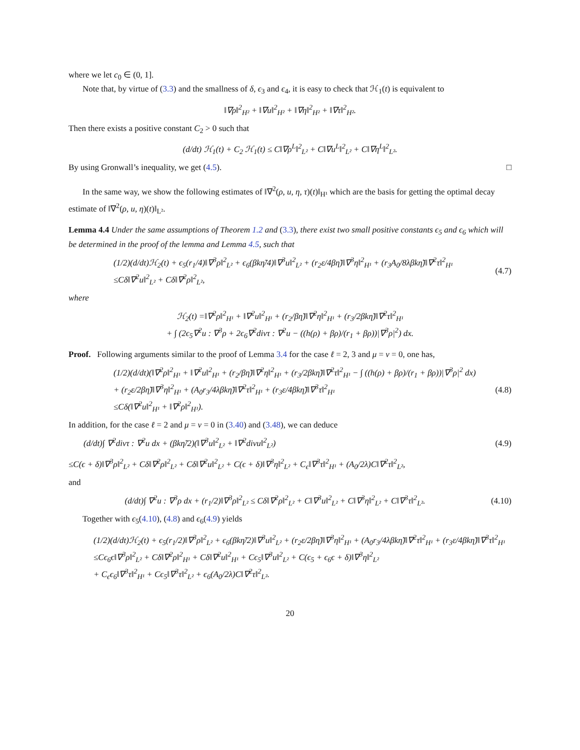where we let c<sub>0</sub> ∈ (0, 1].
Note that, by virtue of (3.3) and the smallness of δ, ϵ<sub>3</sub> and ϵ<sub>4</sub>, it is easy to check that ℋ<sub>1</sub>(t) is equivalent to
‖∇ρ‖<sup>2</sup><sub>H²</sub> + ‖∇u‖<sup>2</sup><sub>H²</sub> + ‖∇η‖<sup>2</sup><sub>H²</sub> + ‖∇τ‖<sup>2</sup><sub>H²</sub>.
Then there exists a positive constant C<sub>2</sub> > 0 such that
(d/dt) ℋ<sub>1</sub>(t) + C<sub>2</sub> ℋ<sub>1</sub>(t) ≤ C‖∇ρ<sup>L</sup>‖<sup>2</sup><sub>L²</sub> + C‖∇u<sup>L</sup>‖<sup>2</sup><sub>L²</sub> + C‖∇η<sup>L</sup>‖<sup>2</sup><sub>L²</sub>.
By using Gronwall’s inequality, we get (4.5). □
In the same way, we show the following estimates of ‖∇<sup>2</sup>(ρ, u, η, τ)(t)‖<sub>H¹</sub> which are the basis for getting the optimal decay estimate of ‖∇<sup>2</sup>(ρ, u, η)(t)‖<sub>L²</sub>.
Lemma 4.4 Under the same assumptions of Theorem 1.2 and (3.3), there exist two small positive constants ϵ<sub>5</sub> and ϵ<sub>6</sub> which will be determined in the proof of the lemma and Lemma 4.5, such that
(1/2)(d/dt)ℋ<sub>2</sub>(t) + ϵ<sub>5</sub>(r<sub>1</sub>/4)‖∇<sup>3</sup>ρ‖<sup>2</sup><sub>L²</sub> + ϵ<sub>6</sub>(βkη̃/4)‖∇<sup>3</sup>u‖<sup>2</sup><sub>L²</sub> + (r<sub>2</sub>ε/4βη̃)‖∇<sup>3</sup>η‖<sup>2</sup><sub>H¹</sub> + (r<sub>3</sub>A<sub>0</sub>/8λβkη̃)‖∇<sup>2</sup>τ‖<sup>2</sup><sub>H¹</sub>
≤Cδ‖∇<sup>2</sup>u‖<sup>2</sup><sub>L²</sub> + Cδ‖∇<sup>2</sup>ρ‖<sup>2</sup><sub>L²</sub>,
(4.7)
where
ℋ<sub>2</sub>(t) =‖∇<sup>2</sup>ρ‖<sup>2</sup><sub>H¹</sub> + ‖∇<sup>2</sup>u‖<sup>2</sup><sub>H¹</sub> + (r<sub>2</sub>/βη̃)‖∇<sup>2</sup>η‖<sup>2</sup><sub>H¹</sub> + (r<sub>3</sub>/2βkη̃)‖∇<sup>2</sup>τ‖<sup>2</sup><sub>H¹</sub>
+ ∫ (2ϵ<sub>5</sub>∇<sup>2</sup>u : ∇<sup>3</sup>ρ + 2ϵ<sub>6</sub>∇<sup>2</sup>divτ : ∇<sup>2</sup>u − ((h(ρ) + βρ)/(r<sub>1</sub> + βρ))|∇<sup>3</sup>ρ|<sup>2</sup>) dx.
Proof. Following arguments similar to the proof of Lemma 3.4 for the case ℓ = 2, 3 and μ = ν = 0, one has,
(1/2)(d/dt)(‖∇<sup>2</sup>ρ‖<sup>2</sup><sub>H¹</sub> + ‖∇<sup>2</sup>u‖<sup>2</sup><sub>H¹</sub> + (r<sub>2</sub>/βη̃)‖∇<sup>2</sup>η‖<sup>2</sup><sub>H¹</sub> + (r<sub>3</sub>/2βkη̃)‖∇<sup>2</sup>τ‖<sup>2</sup><sub>H¹</sub> − ∫ ((h(ρ) + βρ)/(r<sub>1</sub> + βρ))|∇<sup>3</sup>ρ|<sup>2</sup> dx)
+ (r<sub>2</sub>ε/2βη̃)‖∇<sup>3</sup>η‖<sup>2</sup><sub>H¹</sub> + (A<sub>0</sub>r<sub>3</sub>/4λβkη̃)‖∇<sup>2</sup>τ‖<sup>2</sup><sub>H¹</sub> + (r<sub>3</sub>ε/4βkη̃)‖∇<sup>3</sup>τ‖<sup>2</sup><sub>H¹</sub>
≤Cδ(‖∇<sup>2</sup>u‖<sup>2</sup><sub>H¹</sub> + ‖∇<sup>2</sup>ρ‖<sup>2</sup><sub>H¹</sub>).
(4.8)
In addition, for the case ℓ = 2 and μ = ν = 0 in (3.40) and (3.48), we can deduce
(d/dt)∫ ∇<sup>2</sup>divτ : ∇<sup>2</sup>u dx + (βkη̃/2)(‖∇<sup>3</sup>u‖<sup>2</sup><sub>L²</sub> + ‖∇<sup>2</sup>divu‖<sup>2</sup><sub>L²</sub>)
(4.9)
≤C(ϵ + δ)‖∇<sup>3</sup>ρ‖<sup>2</sup><sub>L²</sub> + Cδ‖∇<sup>2</sup>ρ‖<sup>2</sup><sub>L²</sub> + Cδ‖∇<sup>2</sup>u‖<sup>2</sup><sub>L²</sub> + C(ϵ + δ)‖∇<sup>3</sup>η‖<sup>2</sup><sub>L²</sub> + C<sub>ϵ</sub>‖∇<sup>3</sup>τ‖<sup>2</sup><sub>H¹</sub> + (A<sub>0</sub>/2λ)C‖∇<sup>2</sup>τ‖<sup>2</sup><sub>L²</sub>,
and
(d/dt)∫ ∇<sup>2</sup>u : ∇<sup>3</sup>ρ dx + (r<sub>1</sub>/2)‖∇<sup>3</sup>ρ‖<sup>2</sup><sub>L²</sub> ≤ Cδ‖∇<sup>2</sup>ρ‖<sup>2</sup><sub>L²</sub> + C‖∇<sup>3</sup>u‖<sup>2</sup><sub>L²</sub> + C‖∇<sup>3</sup>η‖<sup>2</sup><sub>L²</sub> + C‖∇<sup>3</sup>τ‖<sup>2</sup><sub>L²</sub>.
(4.10)
Together with ϵ<sub>5</sub>(4.10), (4.8) and ϵ<sub>6</sub>(4.9) yields
(1/2)(d/dt)ℋ<sub>2</sub>(t) + ϵ<sub>5</sub>(r<sub>1</sub>/2)‖∇<sup>3</sup>ρ‖<sup>2</sup><sub>L²</sub> + ϵ<sub>6</sub>(βkη̃/2)‖∇<sup>3</sup>u‖<sup>2</sup><sub>L²</sub> + (r<sub>2</sub>ε/2βη̃)‖∇<sup>3</sup>η‖<sup>2</sup><sub>H¹</sub> + (A<sub>0</sub>r<sub>3</sub>/4λβkη̃)‖∇<sup>2</sup>τ‖<sup>2</sup><sub>H¹</sub> + (r<sub>3</sub>ε/4βkη̃)‖∇<sup>3</sup>τ‖<sup>2</sup><sub>H¹</sub>
≤Cϵ<sub>6</sub>ϵ‖∇<sup>3</sup>ρ‖<sup>2</sup><sub>L²</sub> + Cδ‖∇<sup>2</sup>ρ‖<sup>2</sup><sub>H¹</sub> + Cδ‖∇<sup>2</sup>u‖<sup>2</sup><sub>H¹</sub> + Cϵ<sub>5</sub>‖∇<sup>3</sup>u‖<sup>2</sup><sub>L²</sub> + C(ϵ<sub>5</sub> + ϵ<sub>6</sub>ϵ + δ)‖∇<sup>3</sup>η‖<sup>2</sup><sub>L²</sub>
+ C<sub>ϵ</sub>ϵ<sub>6</sub>‖∇<sup>3</sup>τ‖<sup>2</sup><sub>H¹</sub> + Cϵ<sub>5</sub>‖∇<sup>3</sup>τ‖<sup>2</sup><sub>L²</sub> + ϵ<sub>6</sub>(A<sub>0</sub>/2λ)C‖∇<sup>2</sup>τ‖<sup>2</sup><sub>L²</sub>.
20